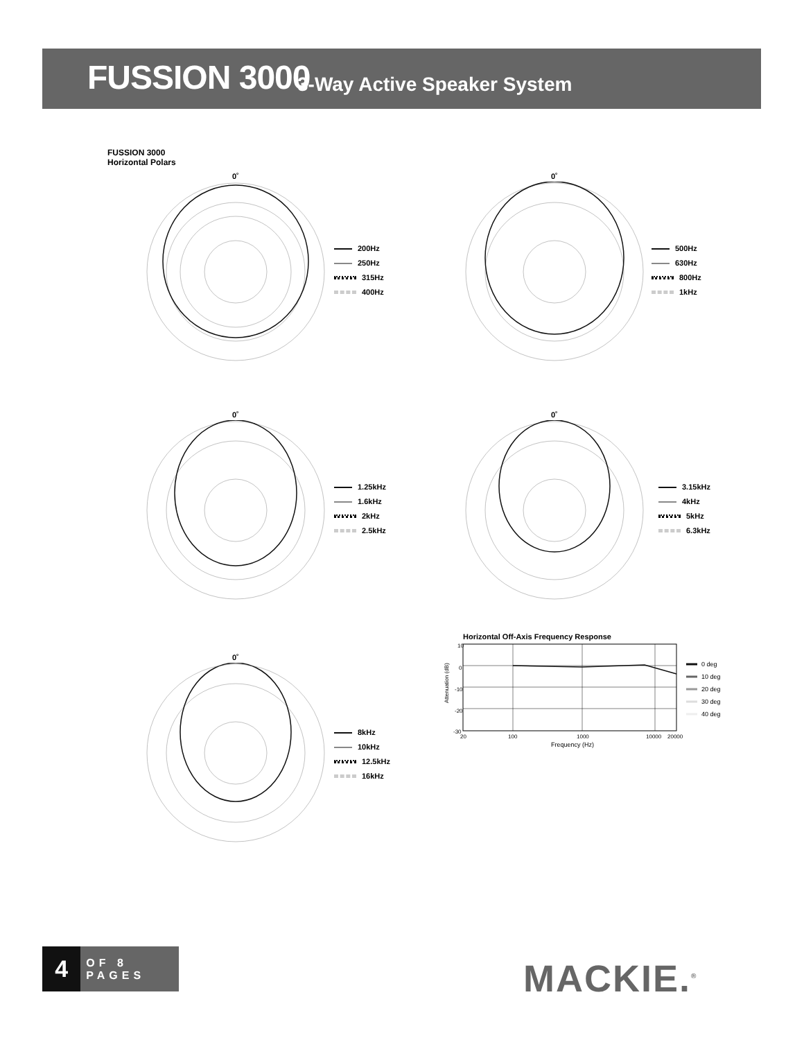FUSSION 3000 3-Way Active Speaker System
FUSSION 3000
Horizontal Polars
0˚
200Hz
250Hz
315Hz
400Hz
0˚
500Hz
630Hz
800Hz
1kHz
0˚
1.25kHz
1.6kHz
2kHz
2.5kHz
0˚
3.15kHz
4kHz
5kHz
6.3kHz
0˚
8kHz
10kHz
12.5kHz
16kHz
Horizontal Off-Axis Frequency Response
10
0
-10
-20
-30
Attenuation (dB)
20
100
1000
10000
20000
Frequency (Hz)
0 deg
10 deg
20 deg
30 deg
40 deg
4 OF 8 PAGES
MACKIE.<sup>®</sup>